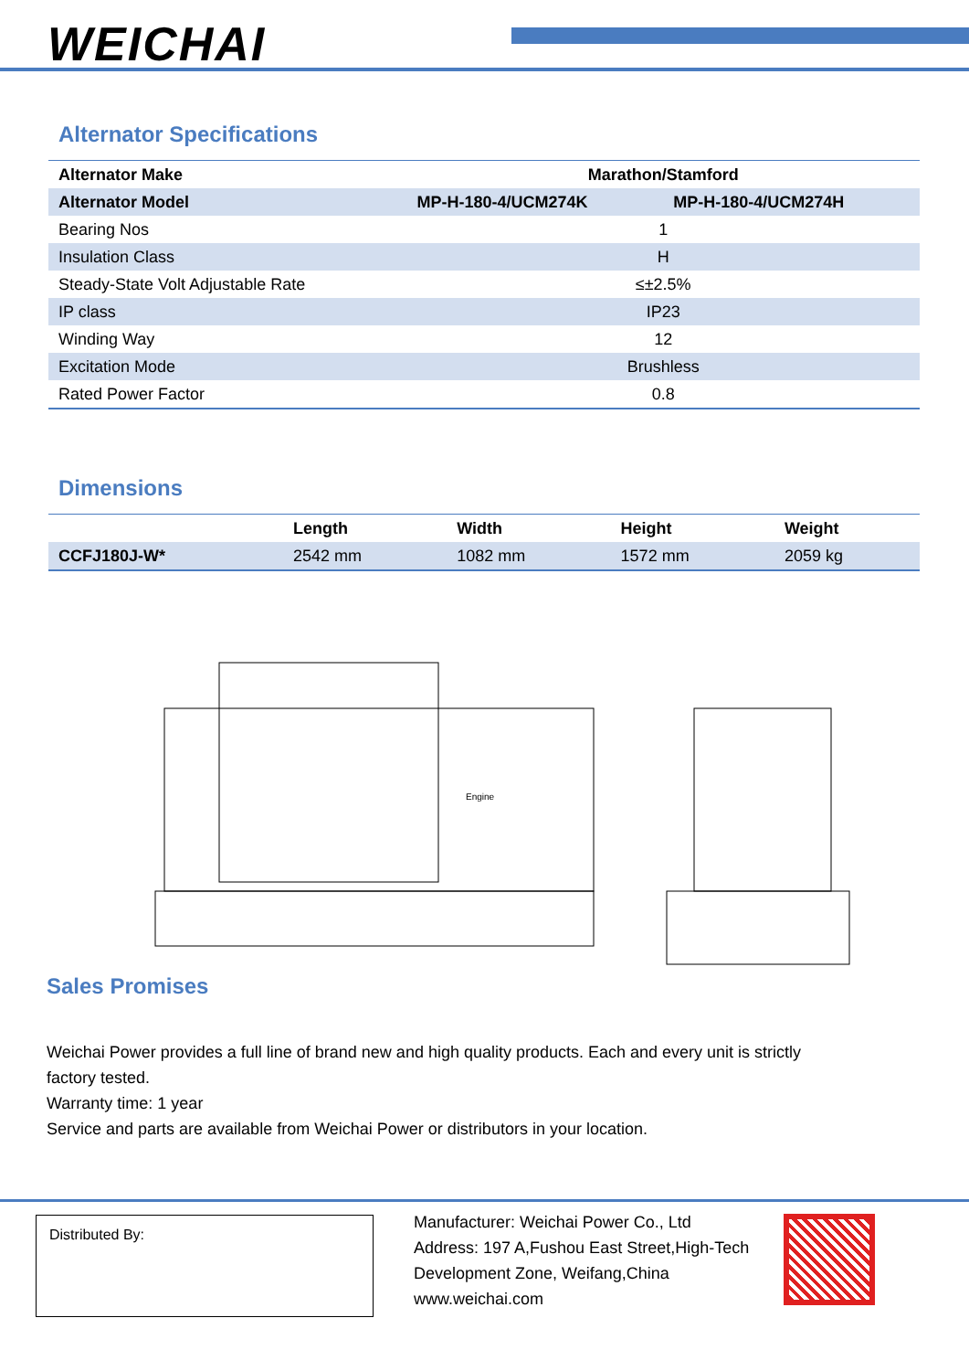WEICHAI
Alternator Specifications
| Alternator Make | Marathon/Stamford | |
| --- | --- | --- |
| Alternator Model | MP-H-180-4/UCM274K | MP-H-180-4/UCM274H |
| Bearing Nos | 1 | |
| Insulation Class | H | |
| Steady-State Volt Adjustable Rate | ≤±2.5% | |
| IP class | IP23 | |
| Winding Way | 12 | |
| Excitation Mode | Brushless | |
| Rated Power Factor | 0.8 | |
Dimensions
| | Length | Width | Height | Weight |
| --- | --- | --- | --- | --- |
| CCFJ180J-W* | 2542 mm | 1082 mm | 1572 mm | 2059 kg |
Engine
Sales Promises
Weichai Power provides a full line of brand new and high quality products. Each and every unit is strictly factory tested.
Warranty time: 1 year
Service and parts are available from Weichai Power or distributors in your location.
Distributed By:
Manufacturer: Weichai Power Co., Ltd
Address: 197 A,Fushou East Street,High-Tech Development Zone, Weifang,China
www.weichai.com